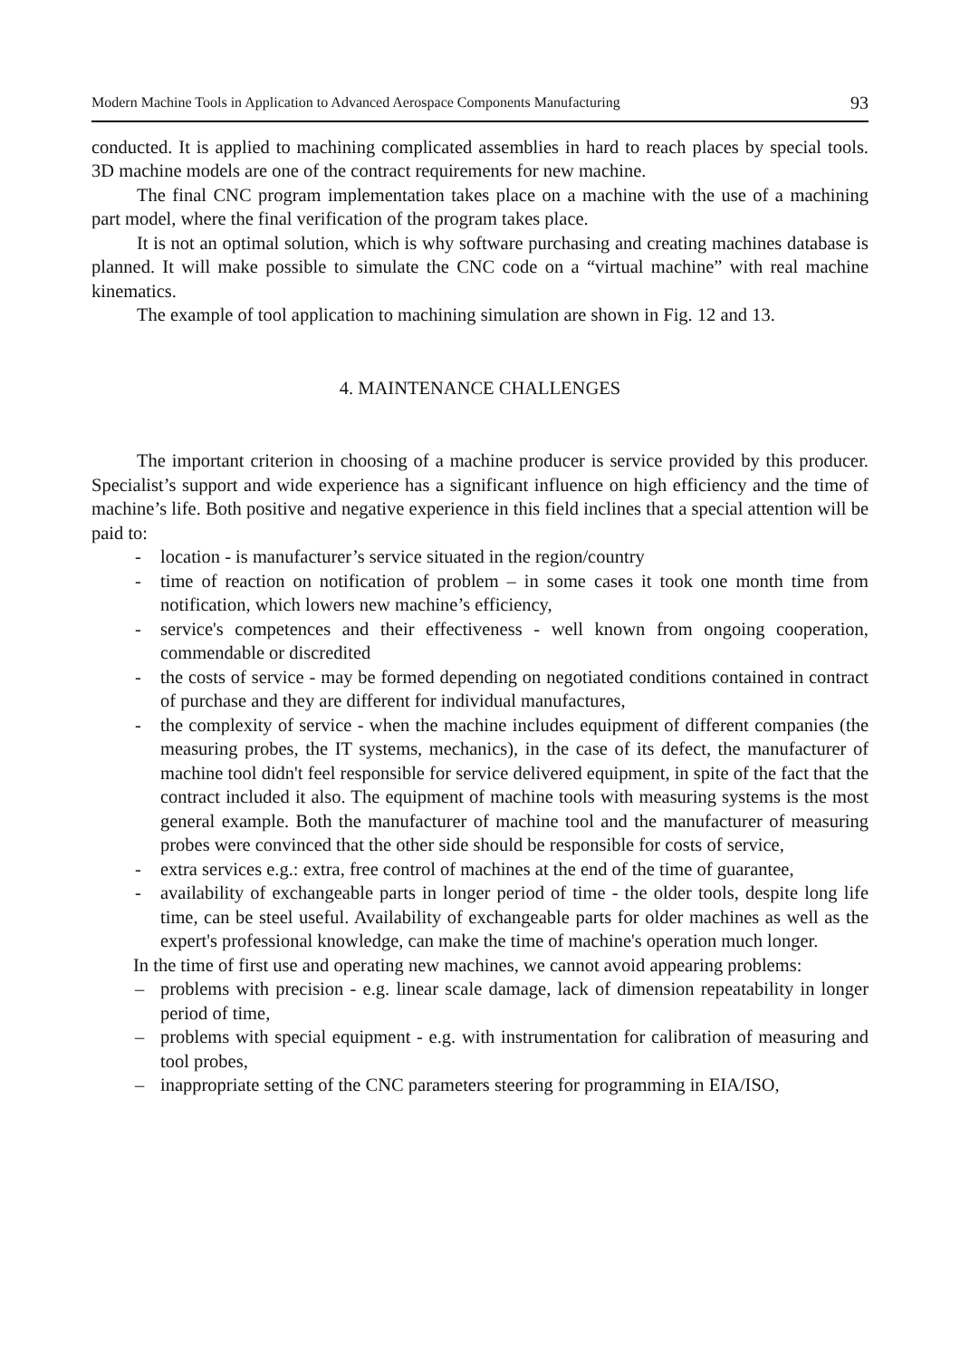Modern Machine Tools in Application to Advanced Aerospace Components Manufacturing 93
conducted. It is applied to machining complicated assemblies in hard to reach places by special tools. 3D machine models are one of the contract requirements for new machine.
The final CNC program implementation takes place on a machine with the use of a machining part model, where the final verification of the program takes place.
It is not an optimal solution, which is why software purchasing and creating machines database is planned. It will make possible to simulate the CNC code on a “virtual machine” with real machine kinematics.
The example of tool application to machining simulation are shown in Fig. 12 and 13.
4. MAINTENANCE CHALLENGES
The important criterion in choosing of a machine producer is service provided by this producer. Specialist’s support and wide experience has a significant influence on high efficiency and the time of machine’s life. Both positive and negative experience in this field inclines that a special attention will be paid to:
- location - is manufacturer’s service situated in the region/country
- time of reaction on notification of problem – in some cases it took one month time from notification, which lowers new machine’s efficiency,
- service's competences and their effectiveness - well known from ongoing cooperation, commendable or discredited
- the costs of service - may be formed depending on negotiated conditions contained in contract of purchase and they are different for individual manufactures,
- the complexity of service - when the machine includes equipment of different companies (the measuring probes, the IT systems, mechanics), in the case of its defect, the manufacturer of machine tool didn't feel responsible for service delivered equipment, in spite of the fact that the contract included it also. The equipment of machine tools with measuring systems is the most general example. Both the manufacturer of machine tool and the manufacturer of measuring probes were convinced that the other side should be responsible for costs of service,
- extra services e.g.: extra, free control of machines at the end of the time of guarantee,
- availability of exchangeable parts in longer period of time - the older tools, despite long life time, can be steel useful. Availability of exchangeable parts for older machines as well as the expert's professional knowledge, can make the time of machine's operation much longer.
In the time of first use and operating new machines, we cannot avoid appearing problems:
– problems with precision - e.g. linear scale damage, lack of dimension repeatability in longer period of time,
– problems with special equipment - e.g. with instrumentation for calibration of measuring and tool probes,
– inappropriate setting of the CNC parameters steering for programming in EIA/ISO,